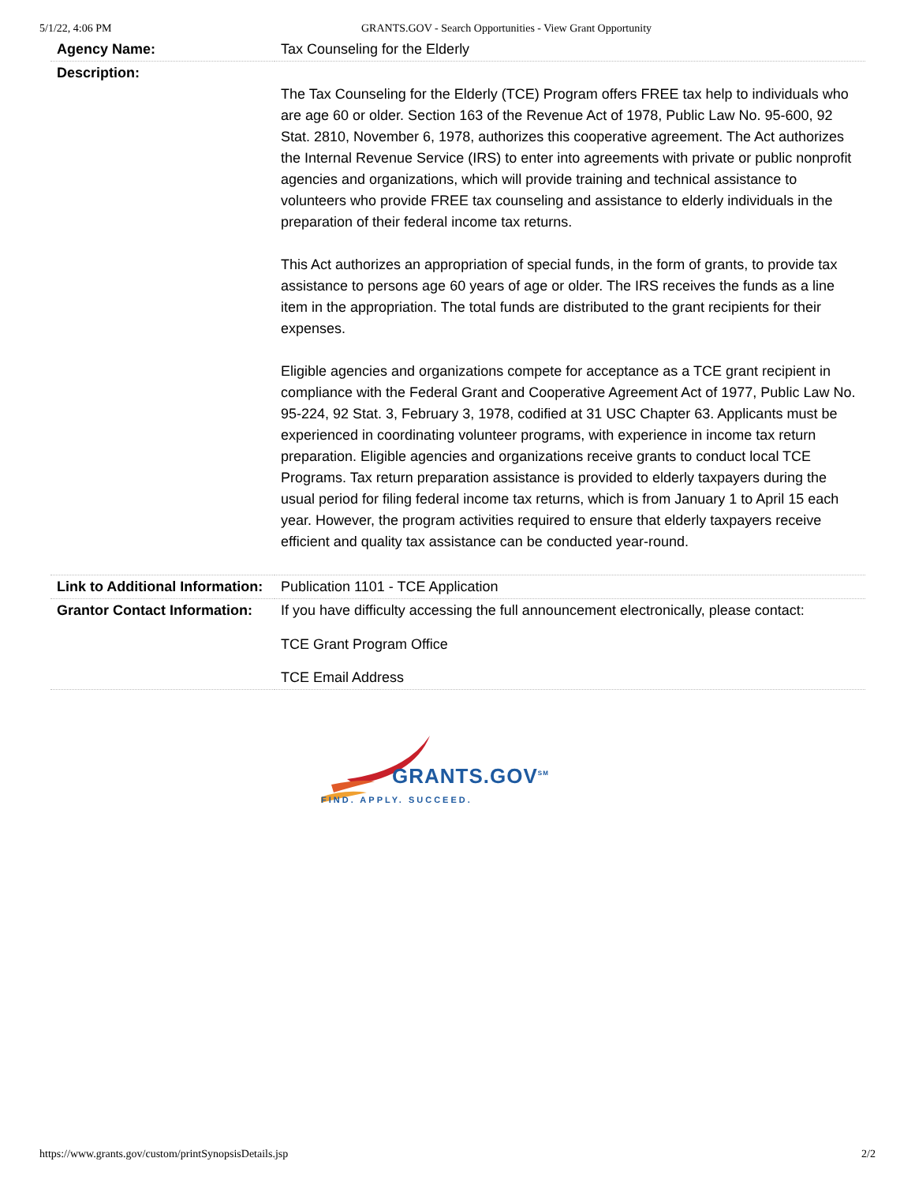5/1/22, 4:06 PM GRANTS.GOV - Search Opportunities - View Grant Opportunity
| Agency Name: | Tax Counseling for the Elderly |
| Description: | The Tax Counseling for the Elderly (TCE) Program offers FREE tax help to individuals who are age 60 or older. Section 163 of the Revenue Act of 1978, Public Law No. 95-600, 92 Stat. 2810, November 6, 1978, authorizes this cooperative agreement. The Act authorizes the Internal Revenue Service (IRS) to enter into agreements with private or public nonprofit agencies and organizations, which will provide training and technical assistance to volunteers who provide FREE tax counseling and assistance to elderly individuals in the preparation of their federal income tax returns. This Act authorizes an appropriation of special funds, in the form of grants, to provide tax assistance to persons age 60 years of age or older. The IRS receives the funds as a line item in the appropriation. The total funds are distributed to the grant recipients for their expenses. Eligible agencies and organizations compete for acceptance as a TCE grant recipient in compliance with the Federal Grant and Cooperative Agreement Act of 1977, Public Law No. 95-224, 92 Stat. 3, February 3, 1978, codified at 31 USC Chapter 63. Applicants must be experienced in coordinating volunteer programs, with experience in income tax return preparation. Eligible agencies and organizations receive grants to conduct local TCE Programs. Tax return preparation assistance is provided to elderly taxpayers during the usual period for filing federal income tax returns, which is from January 1 to April 15 each year. However, the program activities required to ensure that elderly taxpayers receive efficient and quality tax assistance can be conducted year-round. |
| Link to Additional Information: | Publication 1101 - TCE Application |
| Grantor Contact Information: | If you have difficulty accessing the full announcement electronically, please contact: TCE Grant Program Office TCE Email Address |
GRANTS.GOV<sup>SM</sup>
FIND. APPLY. SUCCEED.
https://www.grants.gov/custom/printSynopsisDetails.jsp 2/2